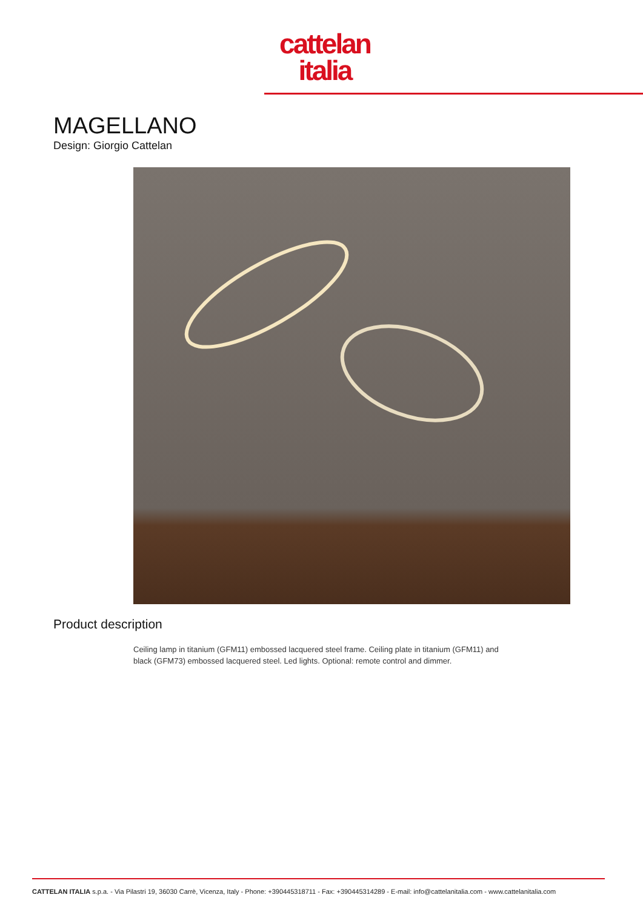cattelan
italia
MAGELLANO
Design: Giorgio Cattelan
Product description
Ceiling lamp in titanium (GFM11) embossed lacquered steel frame. Ceiling plate in titanium (GFM11) and black (GFM73) embossed lacquered steel. Led lights. Optional: remote control and dimmer.
CATTELAN ITALIA s.p.a. - Via Pilastri 19, 36030 Carrè, Vicenza, Italy - Phone: +390445318711 - Fax: +390445314289 - E-mail: info@cattelanitalia.com - www.cattelanitalia.com